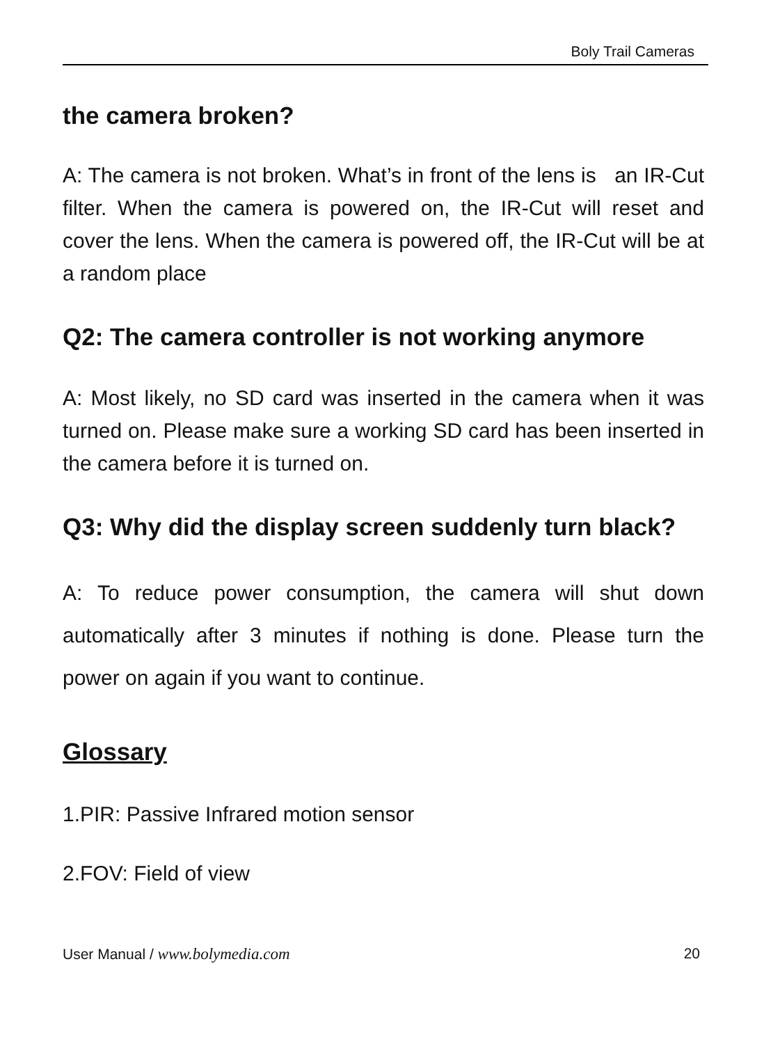Boly Trail Cameras
the camera broken?
A: The camera is not broken. What’s in front of the lens is an IR-Cut filter. When the camera is powered on, the IR-Cut will reset and cover the lens. When the camera is powered off, the IR-Cut will be at a random place
Q2: The camera controller is not working anymore
A: Most likely, no SD card was inserted in the camera when it was turned on. Please make sure a working SD card has been inserted in the camera before it is turned on.
Q3: Why did the display screen suddenly turn black?
A: To reduce power consumption, the camera will shut down automatically after 3 minutes if nothing is done. Please turn the power on again if you want to continue.
Glossary
1.PIR: Passive Infrared motion sensor
2.FOV: Field of view
User Manual / www.bolymedia.com 20